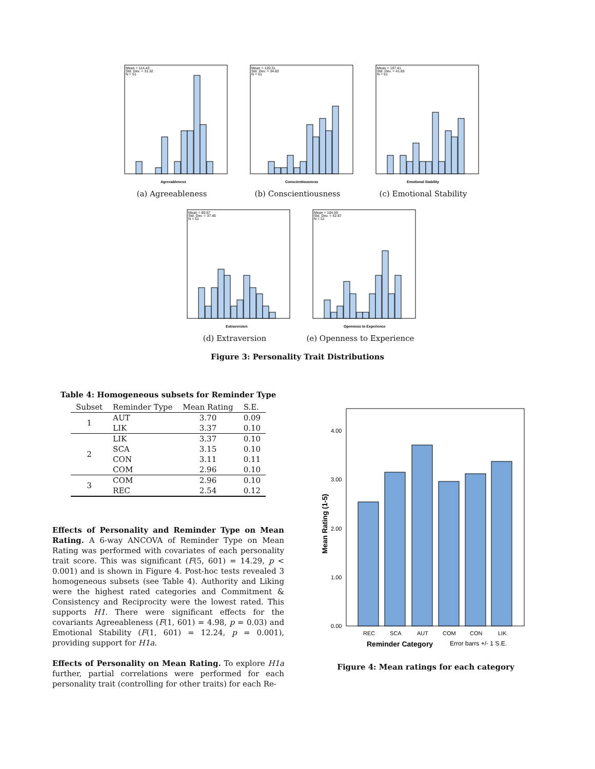Mean = 114.43
Std. Dev. = 31.32
N = 51
Agreeableness
(a) Agreeableness
Mean = 120.31
Std. Dev. = 34.83
N = 51
Conscientiousness
(b) Conscientiousness
Mean = 107.41
Std. Dev. = 41.83
N = 51
Emotional Stability
(c) Emotional Stability
Mean = 80.57
Std. Dev. = 37.45
N = 51
Extraversion
(d) Extraversion
Mean = 104.59
Std. Dev. = 42.87
N = 51
Openness to Experience
(e) Openness to Experience
Figure 3: Personality Trait Distributions
Table 4: Homogeneous subsets for Reminder Type
| Subset | Reminder Type | Mean Rating | S.E. |
| --- | --- | --- | --- |
| 1 | AUT | 3.70 | 0.09 |
| | LIK | 3.37 | 0.10 |
| 2 | LIK | 3.37 | 0.10 |
| | SCA | 3.15 | 0.10 |
| | CON | 3.11 | 0.11 |
| | COM | 2.96 | 0.10 |
| 3 | COM | 2.96 | 0.10 |
| | REC | 2.54 | 0.12 |
Effects of Personality and Reminder Type on Mean Rating. A 6-way ANCOVA of Reminder Type on Mean Rating was performed with covariates of each personality trait score. This was significant (F(5, 601) = 14.29, p < 0.001) and is shown in Figure 4. Post-hoc tests revealed 3 homogeneous subsets (see Table 4). Authority and Liking were the highest rated categories and Commitment & Consistency and Reciprocity were the lowest rated. This supports H1. There were significant effects for the covariants Agreeableness (F(1, 601) = 4.98, p = 0.03) and Emotional Stability (F(1, 601) = 12.24, p = 0.001), providing support for H1a.
Effects of Personality on Mean Rating. To explore H1a further, partial correlations were performed for each personality trait (controlling for other traits) for each Re-
4.00
3.00
2.00
1.00
0.00
REC
SCA
AUT
COM
CON
LIK
Reminder Category
Error barrs +/- 1 S.E.
Mean Rating (1-5)
Figure 4: Mean ratings for each category